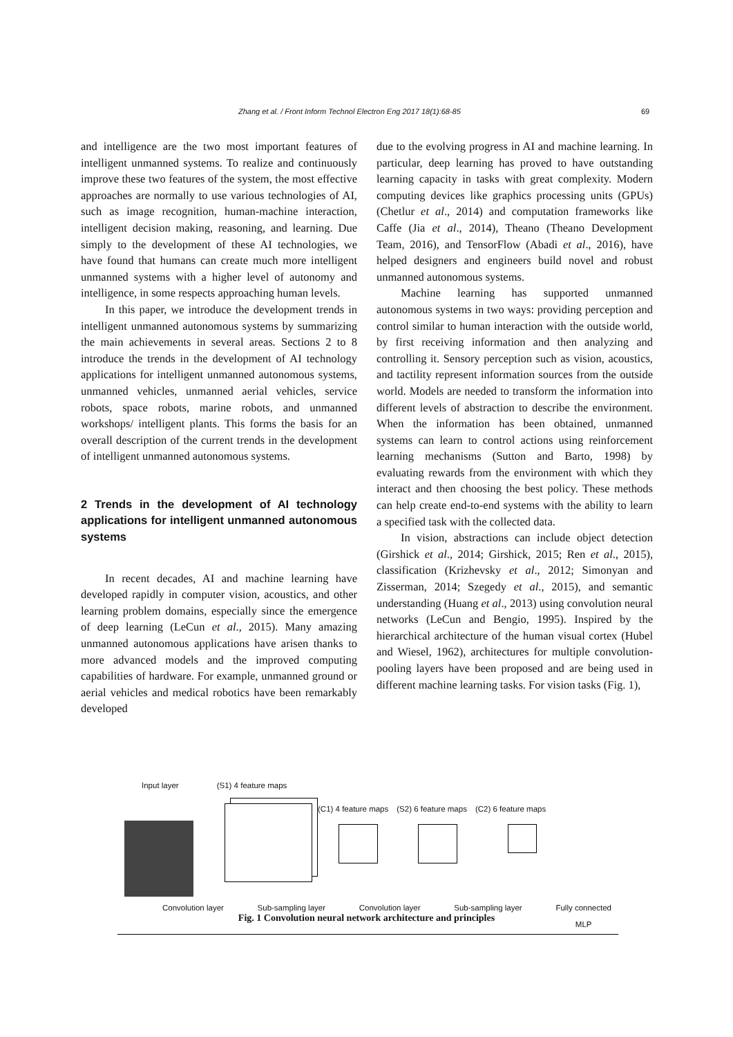Zhang et al. / Front Inform Technol Electron Eng 2017 18(1):68-85 69
and intelligence are the two most important features of intelligent unmanned systems. To realize and continuously improve these two features of the system, the most effective approaches are normally to use various technologies of AI, such as image recognition, human-machine interaction, intelligent decision making, reasoning, and learning. Due simply to the development of these AI technologies, we have found that humans can create much more intelligent unmanned systems with a higher level of autonomy and intelligence, in some respects approaching human levels.
In this paper, we introduce the development trends in intelligent unmanned autonomous systems by summarizing the main achievements in several areas. Sections 2 to 8 introduce the trends in the development of AI technology applications for intelligent unmanned autonomous systems, unmanned vehicles, unmanned aerial vehicles, service robots, space robots, marine robots, and unmanned workshops/ intelligent plants. This forms the basis for an overall description of the current trends in the development of intelligent unmanned autonomous systems.
2 Trends in the development of AI technology applications for intelligent unmanned autonomous systems
In recent decades, AI and machine learning have developed rapidly in computer vision, acoustics, and other learning problem domains, especially since the emergence of deep learning (LeCun et al., 2015). Many amazing unmanned autonomous applications have arisen thanks to more advanced models and the improved computing capabilities of hardware. For example, unmanned ground or aerial vehicles and medical robotics have been remarkably developed
due to the evolving progress in AI and machine learning. In particular, deep learning has proved to have outstanding learning capacity in tasks with great complexity. Modern computing devices like graphics processing units (GPUs) (Chetlur et al., 2014) and computation frameworks like Caffe (Jia et al., 2014), Theano (Theano Development Team, 2016), and TensorFlow (Abadi et al., 2016), have helped designers and engineers build novel and robust unmanned autonomous systems.
Machine learning has supported unmanned autonomous systems in two ways: providing perception and control similar to human interaction with the outside world, by first receiving information and then analyzing and controlling it. Sensory perception such as vision, acoustics, and tactility represent information sources from the outside world. Models are needed to transform the information into different levels of abstraction to describe the environment. When the information has been obtained, unmanned systems can learn to control actions using reinforcement learning mechanisms (Sutton and Barto, 1998) by evaluating rewards from the environment with which they interact and then choosing the best policy. These methods can help create end-to-end systems with the ability to learn a specified task with the collected data.
In vision, abstractions can include object detection (Girshick et al., 2014; Girshick, 2015; Ren et al., 2015), classification (Krizhevsky et al., 2012; Simonyan and Zisserman, 2014; Szegedy et al., 2015), and semantic understanding (Huang et al., 2013) using convolution neural networks (LeCun and Bengio, 1995). Inspired by the hierarchical architecture of the human visual cortex (Hubel and Wiesel, 1962), architectures for multiple convolution-pooling layers have been proposed and are being used in different machine learning tasks. For vision tasks (Fig. 1),
Input layer (S1) 4 feature maps
(C1) 4 feature maps (S2) 6 feature maps (C2) 6 feature maps
Convolution layer Sub-sampling layer Convolution layer Sub-sampling layer Fully connected
MLP
Fig. 1 Convolution neural network architecture and principles